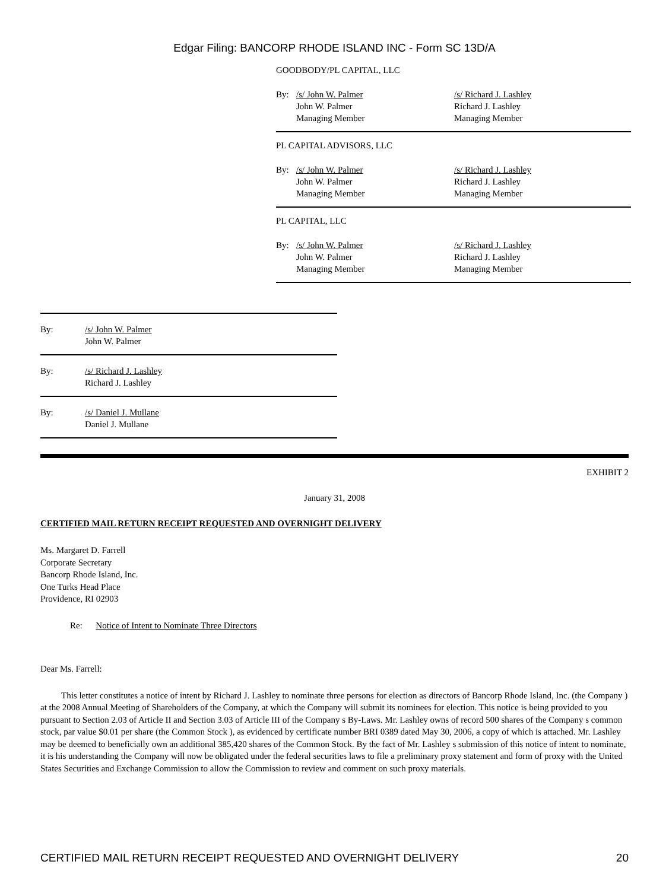Edgar Filing: BANCORP RHODE ISLAND INC - Form SC 13D/A
GOODBODY/PL CAPITAL, LLC
By: /s/ John W. Palmer
John W. Palmer
Managing Member
/s/ Richard J. Lashley
Richard J. Lashley
Managing Member
PL CAPITAL ADVISORS, LLC
By: /s/ John W. Palmer
John W. Palmer
Managing Member
/s/ Richard J. Lashley
Richard J. Lashley
Managing Member
PL CAPITAL, LLC
By: /s/ John W. Palmer
John W. Palmer
Managing Member
/s/ Richard J. Lashley
Richard J. Lashley
Managing Member
By: /s/ John W. Palmer
John W. Palmer
By: /s/ Richard J. Lashley
Richard J. Lashley
By: /s/ Daniel J. Mullane
Daniel J. Mullane
EXHIBIT 2
January 31, 2008
CERTIFIED MAIL RETURN RECEIPT REQUESTED AND OVERNIGHT DELIVERY
Ms. Margaret D. Farrell
Corporate Secretary
Bancorp Rhode Island, Inc.
One Turks Head Place
Providence, RI 02903
Re: Notice of Intent to Nominate Three Directors
Dear Ms. Farrell:
This letter constitutes a notice of intent by Richard J. Lashley to nominate three persons for election as directors of Bancorp Rhode Island, Inc. (the Company ) at the 2008 Annual Meeting of Shareholders of the Company, at which the Company will submit its nominees for election. This notice is being provided to you pursuant to Section 2.03 of Article II and Section 3.03 of Article III of the Company s By-Laws. Mr. Lashley owns of record 500 shares of the Company s common stock, par value $0.01 per share (the Common Stock ), as evidenced by certificate number BRI 0389 dated May 30, 2006, a copy of which is attached. Mr. Lashley may be deemed to beneficially own an additional 385,420 shares of the Common Stock. By the fact of Mr. Lashley s submission of this notice of intent to nominate, it is his understanding the Company will now be obligated under the federal securities laws to file a preliminary proxy statement and form of proxy with the United States Securities and Exchange Commission to allow the Commission to review and comment on such proxy materials.
CERTIFIED MAIL RETURN RECEIPT REQUESTED AND OVERNIGHT DELIVERY 20